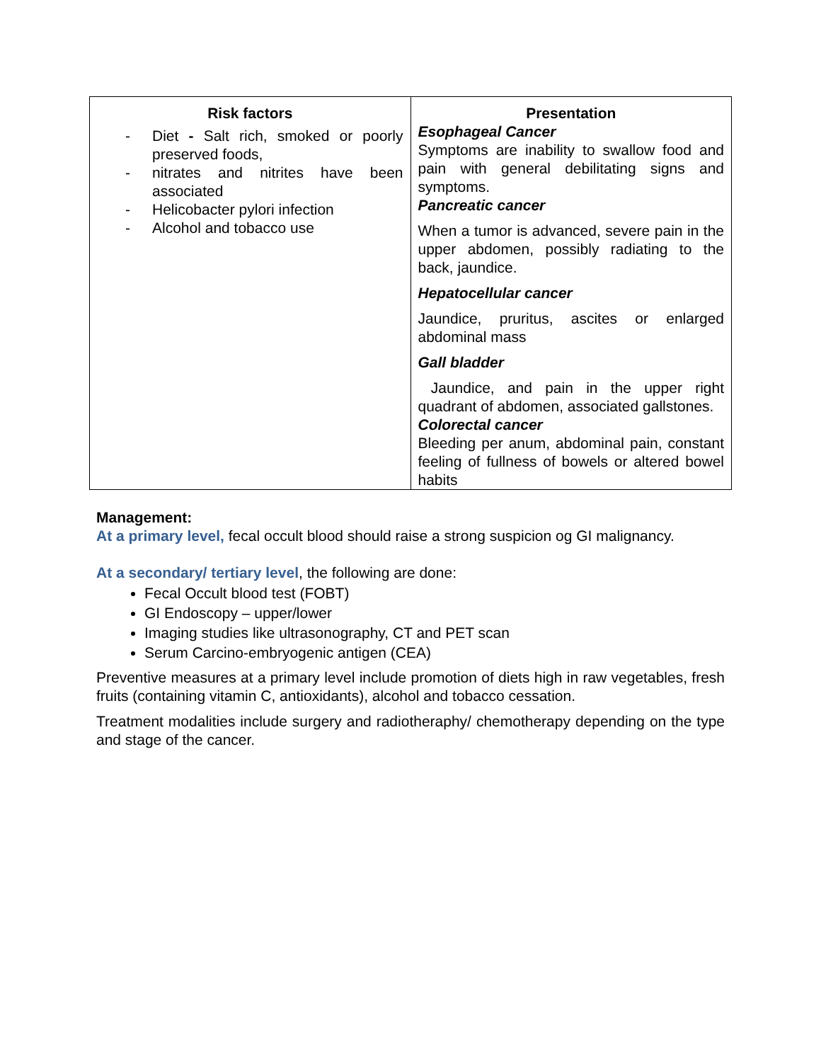| Risk factors - Diet - Salt rich, smoked or poorly preserved foods, - nitrates and nitrites have been associated - Helicobacter pylori infection - Alcohol and tobacco use | Presentation Esophageal Cancer Symptoms are inability to swallow food and pain with general debilitating signs and symptoms. Pancreatic cancer When a tumor is advanced, severe pain in the upper abdomen, possibly radiating to the back, jaundice. Hepatocellular cancer Jaundice, pruritus, ascites or enlarged abdominal mass Gall bladder Jaundice, and pain in the upper right quadrant of abdomen, associated gallstones. Colorectal cancer Bleeding per anum, abdominal pain, constant feeling of fullness of bowels or altered bowel habits |
Management:
At a primary level, fecal occult blood should raise a strong suspicion og GI malignancy.
At a secondary/ tertiary level, the following are done:
Fecal Occult blood test (FOBT)
GI Endoscopy – upper/lower
Imaging studies like ultrasonography, CT and PET scan
Serum Carcino-embryogenic antigen (CEA)
Preventive measures at a primary level include promotion of diets high in raw vegetables, fresh fruits (containing vitamin C, antioxidants), alcohol and tobacco cessation.
Treatment modalities include surgery and radiotheraphy/ chemotherapy depending on the type and stage of the cancer.